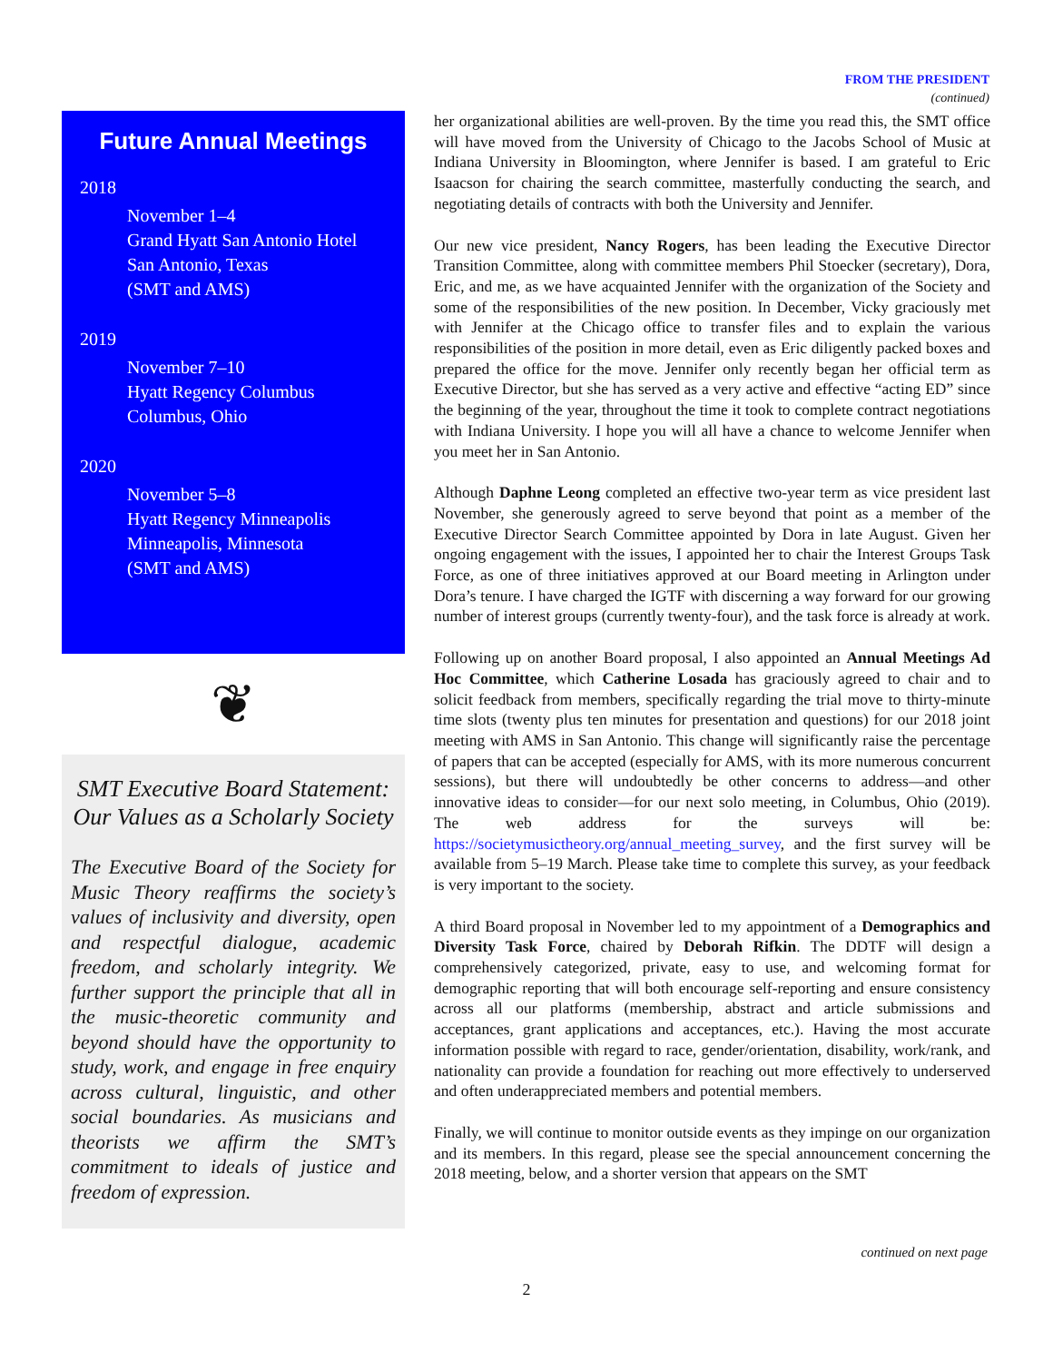FROM THE PRESIDENT
(continued)
Future Annual Meetings
2018
November 1–4
Grand Hyatt San Antonio Hotel
San Antonio, Texas
(SMT and AMS)
2019
November 7–10
Hyatt Regency Columbus
Columbus, Ohio
2020
November 5–8
Hyatt Regency Minneapolis
Minneapolis, Minnesota
(SMT and AMS)
❦
SMT Executive Board Statement: Our Values as a Scholarly Society
The Executive Board of the Society for Music Theory reaffirms the society’s values of inclusivity and diversity, open and respectful dialogue, academic freedom, and scholarly integrity. We further support the principle that all in the music-theoretic community and beyond should have the opportunity to study, work, and engage in free enquiry across cultural, linguistic, and other social boundaries. As musicians and theorists we affirm the SMT’s commitment to ideals of justice and freedom of expression.
her organizational abilities are well-proven. By the time you read this, the SMT office will have moved from the University of Chicago to the Jacobs School of Music at Indiana University in Bloomington, where Jennifer is based. I am grateful to Eric Isaacson for chairing the search committee, masterfully conducting the search, and negotiating details of contracts with both the University and Jennifer.
Our new vice president, Nancy Rogers, has been leading the Executive Director Transition Committee, along with committee members Phil Stoecker (secretary), Dora, Eric, and me, as we have acquainted Jennifer with the organization of the Society and some of the responsibilities of the new position. In December, Vicky graciously met with Jennifer at the Chicago office to transfer files and to explain the various responsibilities of the position in more detail, even as Eric diligently packed boxes and prepared the office for the move. Jennifer only recently began her official term as Executive Director, but she has served as a very active and effective “acting ED” since the beginning of the year, throughout the time it took to complete contract negotiations with Indiana University. I hope you will all have a chance to welcome Jennifer when you meet her in San Antonio.
Although Daphne Leong completed an effective two-year term as vice president last November, she generously agreed to serve beyond that point as a member of the Executive Director Search Committee appointed by Dora in late August. Given her ongoing engagement with the issues, I appointed her to chair the Interest Groups Task Force, as one of three initiatives approved at our Board meeting in Arlington under Dora’s tenure. I have charged the IGTF with discerning a way forward for our growing number of interest groups (currently twenty-four), and the task force is already at work.
Following up on another Board proposal, I also appointed an Annual Meetings Ad Hoc Committee, which Catherine Losada has graciously agreed to chair and to solicit feedback from members, specifically regarding the trial move to thirty-minute time slots (twenty plus ten minutes for presentation and questions) for our 2018 joint meeting with AMS in San Antonio. This change will significantly raise the percentage of papers that can be accepted (especially for AMS, with its more numerous concurrent sessions), but there will undoubtedly be other concerns to address—and other innovative ideas to consider—for our next solo meeting, in Columbus, Ohio (2019). The web address for the surveys will be: https://societymusictheory.org/annual_meeting_survey, and the first survey will be available from 5–19 March. Please take time to complete this survey, as your feedback is very important to the society.
A third Board proposal in November led to my appointment of a Demographics and Diversity Task Force, chaired by Deborah Rifkin. The DDTF will design a comprehensively categorized, private, easy to use, and welcoming format for demographic reporting that will both encourage self-reporting and ensure consistency across all our platforms (membership, abstract and article submissions and acceptances, grant applications and acceptances, etc.). Having the most accurate information possible with regard to race, gender/orientation, disability, work/rank, and nationality can provide a foundation for reaching out more effectively to underserved and often underappreciated members and potential members.
Finally, we will continue to monitor outside events as they impinge on our organization and its members. In this regard, please see the special announcement concerning the 2018 meeting, below, and a shorter version that appears on the SMT
continued on next page
2